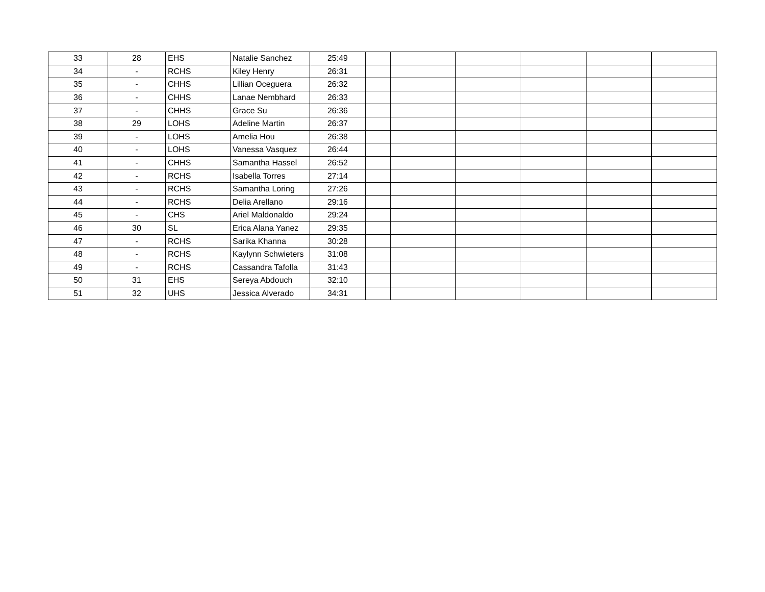| 33 | 28 | EHS | Natalie Sanchez | 25:49 | | | | | | |
| 34 | - | RCHS | Kiley Henry | 26:31 | | | | | | |
| 35 | - | CHHS | Lillian Oceguera | 26:32 | | | | | | |
| 36 | - | CHHS | Lanae Nembhard | 26:33 | | | | | | |
| 37 | - | CHHS | Grace Su | 26:36 | | | | | | |
| 38 | 29 | LOHS | Adeline Martin | 26:37 | | | | | | |
| 39 | - | LOHS | Amelia Hou | 26:38 | | | | | | |
| 40 | - | LOHS | Vanessa Vasquez | 26:44 | | | | | | |
| 41 | - | CHHS | Samantha Hassel | 26:52 | | | | | | |
| 42 | - | RCHS | Isabella Torres | 27:14 | | | | | | |
| 43 | - | RCHS | Samantha Loring | 27:26 | | | | | | |
| 44 | - | RCHS | Delia Arellano | 29:16 | | | | | | |
| 45 | - | CHS | Ariel Maldonaldo | 29:24 | | | | | | |
| 46 | 30 | SL | Erica Alana Yanez | 29:35 | | | | | | |
| 47 | - | RCHS | Sarika Khanna | 30:28 | | | | | | |
| 48 | - | RCHS | Kaylynn Schwieters | 31:08 | | | | | | |
| 49 | - | RCHS | Cassandra Tafolla | 31:43 | | | | | | |
| 50 | 31 | EHS | Sereya Abdouch | 32:10 | | | | | | |
| 51 | 32 | UHS | Jessica Alverado | 34:31 | | | | | | |